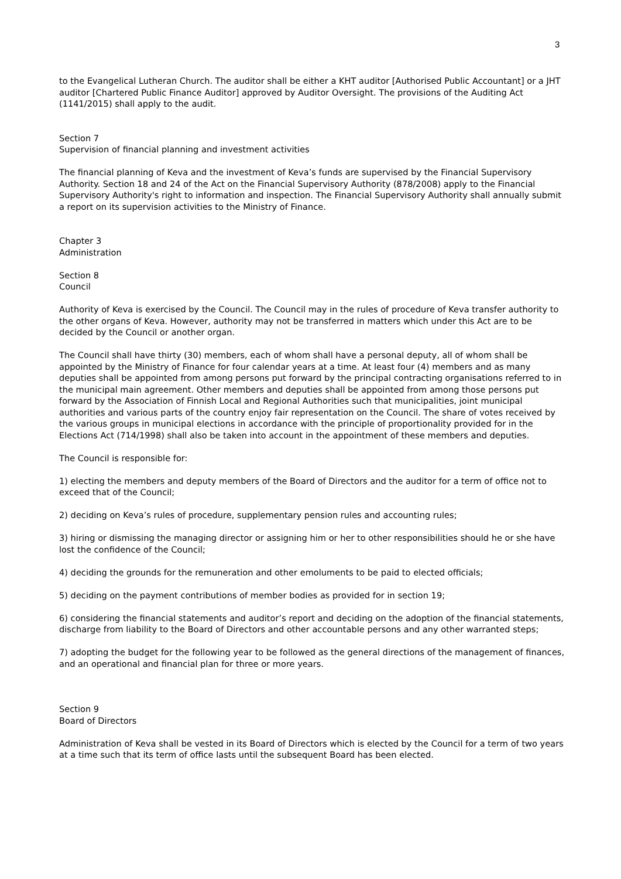3
to the Evangelical Lutheran Church. The auditor shall be either a KHT auditor [Authorised Public Accountant] or a JHT auditor [Chartered Public Finance Auditor] approved by Auditor Oversight. The provisions of the Auditing Act (1141/2015) shall apply to the audit.
Section 7
Supervision of financial planning and investment activities
The financial planning of Keva and the investment of Keva’s funds are supervised by the Financial Supervisory Authority. Section 18 and 24 of the Act on the Financial Supervisory Authority (878/2008) apply to the Financial Supervisory Authority's right to information and inspection. The Financial Supervisory Authority shall annually submit a report on its supervision activities to the Ministry of Finance.
Chapter 3
Administration
Section 8
Council
Authority of Keva is exercised by the Council. The Council may in the rules of procedure of Keva transfer authority to the other organs of Keva. However, authority may not be transferred in matters which under this Act are to be decided by the Council or another organ.
The Council shall have thirty (30) members, each of whom shall have a personal deputy, all of whom shall be appointed by the Ministry of Finance for four calendar years at a time. At least four (4) members and as many deputies shall be appointed from among persons put forward by the principal contracting organisations referred to in the municipal main agreement. Other members and deputies shall be appointed from among those persons put forward by the Association of Finnish Local and Regional Authorities such that municipalities, joint municipal authorities and various parts of the country enjoy fair representation on the Council. The share of votes received by the various groups in municipal elections in accordance with the principle of proportionality provided for in the Elections Act (714/1998) shall also be taken into account in the appointment of these members and deputies.
The Council is responsible for:
1) electing the members and deputy members of the Board of Directors and the auditor for a term of office not to exceed that of the Council;
2) deciding on Keva’s rules of procedure, supplementary pension rules and accounting rules;
3) hiring or dismissing the managing director or assigning him or her to other responsibilities should he or she have lost the confidence of the Council;
4) deciding the grounds for the remuneration and other emoluments to be paid to elected officials;
5) deciding on the payment contributions of member bodies as provided for in section 19;
6) considering the financial statements and auditor’s report and deciding on the adoption of the financial statements, discharge from liability to the Board of Directors and other accountable persons and any other warranted steps;
7) adopting the budget for the following year to be followed as the general directions of the management of finances, and an operational and financial plan for three or more years.
Section 9
Board of Directors
Administration of Keva shall be vested in its Board of Directors which is elected by the Council for a term of two years at a time such that its term of office lasts until the subsequent Board has been elected.